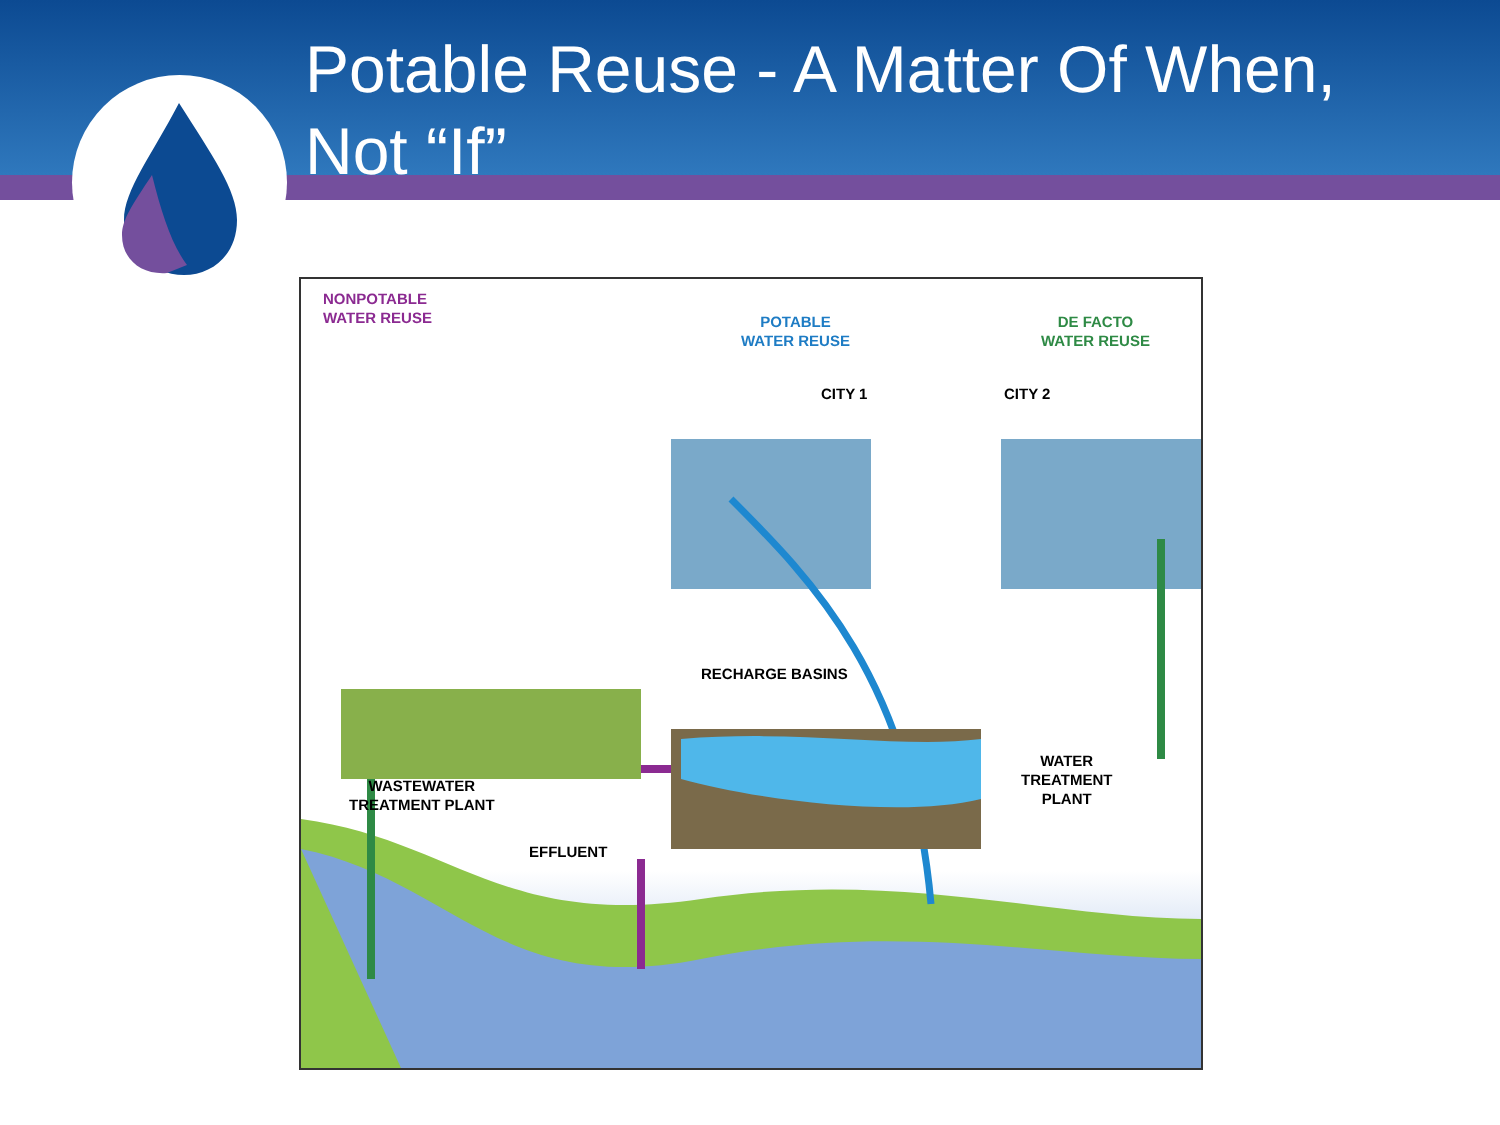Potable Reuse - A Matter Of When,
Not “If”
NONPOTABLE
WATER REUSE
POTABLE
WATER REUSE
DE FACTO
WATER REUSE
CITY 1 CITY 2
RECHARGE BASINS
WASTEWATER
TREATMENT PLANT
EFFLUENT
WATER
TREATMENT
PLANT